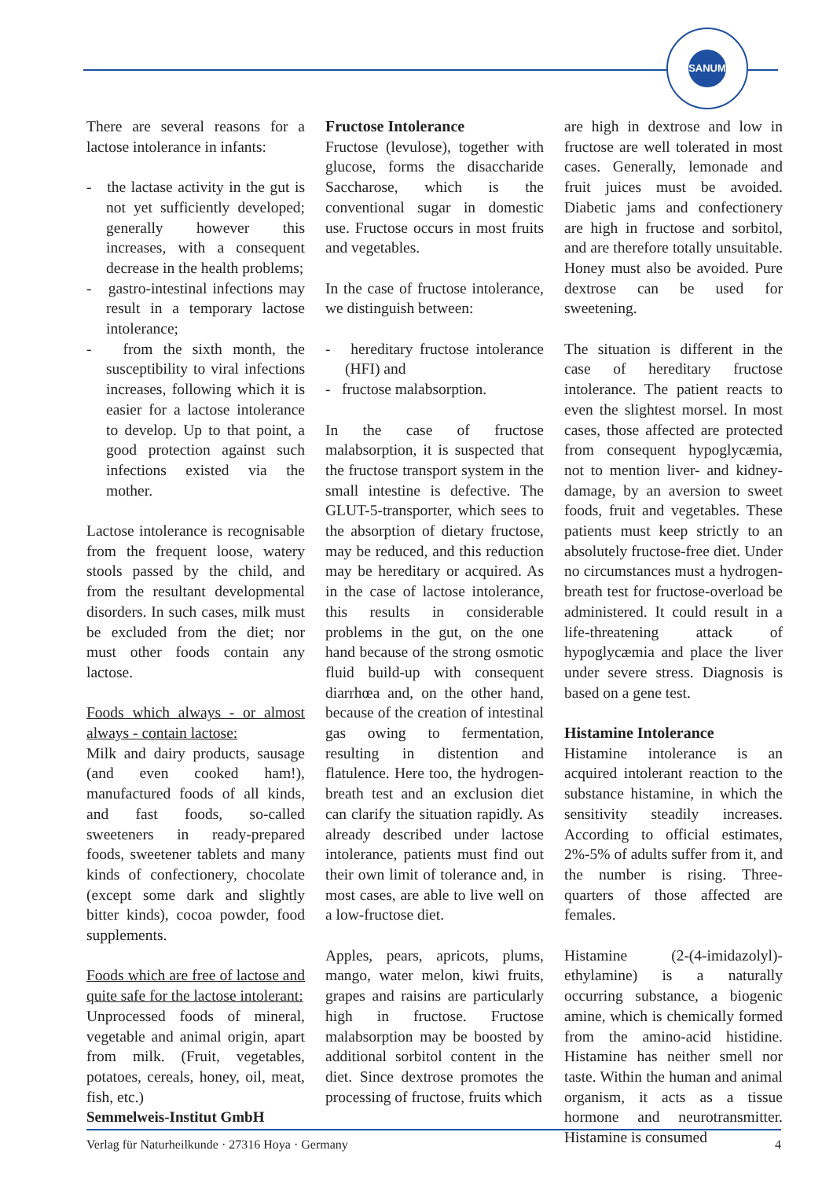SANUM
There are several reasons for a lactose intolerance in infants:
- the lactase activity in the gut is not yet sufficiently developed; generally however this increases, with a consequent decrease in the health problems;
- gastro-intestinal infections may result in a temporary lactose intolerance;
- from the sixth month, the susceptibility to viral infections increases, following which it is easier for a lactose intolerance to develop. Up to that point, a good protection against such infections existed via the mother.
Lactose intolerance is recognisable from the frequent loose, watery stools passed by the child, and from the resultant developmental disorders. In such cases, milk must be excluded from the diet; nor must other foods contain any lactose.
Foods which always - or almost always - contain lactose:
Milk and dairy products, sausage (and even cooked ham!), manufactured foods of all kinds, and fast foods, so-called sweeteners in ready-prepared foods, sweetener tablets and many kinds of confectionery, chocolate (except some dark and slightly bitter kinds), cocoa powder, food supplements.
Foods which are free of lactose and quite safe for the lactose intolerant:
Unprocessed foods of mineral, vegetable and animal origin, apart from milk. (Fruit, vegetables, potatoes, cereals, honey, oil, meat, fish, etc.)
Fructose Intolerance
Fructose (levulose), together with glucose, forms the disaccharide Saccharose, which is the conventional sugar in domestic use. Fructose occurs in most fruits and vegetables.
In the case of fructose intolerance, we distinguish between:
- hereditary fructose intolerance (HFI) and
- fructose malabsorption.
In the case of fructose malabsorption, it is suspected that the fructose transport system in the small intestine is defective. The GLUT-5-transporter, which sees to the absorption of dietary fructose, may be reduced, and this reduction may be hereditary or acquired. As in the case of lactose intolerance, this results in considerable problems in the gut, on the one hand because of the strong osmotic fluid build-up with consequent diarrhœa and, on the other hand, because of the creation of intestinal gas owing to fermentation, resulting in distention and flatulence. Here too, the hydrogen-breath test and an exclusion diet can clarify the situation rapidly. As already described under lactose intolerance, patients must find out their own limit of tolerance and, in most cases, are able to live well on a low-fructose diet.
Apples, pears, apricots, plums, mango, water melon, kiwi fruits, grapes and raisins are particularly high in fructose. Fructose malabsorption may be boosted by additional sorbitol content in the diet. Since dextrose promotes the processing of fructose, fruits which
are high in dextrose and low in fructose are well tolerated in most cases. Generally, lemonade and fruit juices must be avoided. Diabetic jams and confectionery are high in fructose and sorbitol, and are therefore totally unsuitable. Honey must also be avoided. Pure dextrose can be used for sweetening.
The situation is different in the case of hereditary fructose intolerance. The patient reacts to even the slightest morsel. In most cases, those affected are protected from consequent hypoglycæmia, not to mention liver- and kidney-damage, by an aversion to sweet foods, fruit and vegetables. These patients must keep strictly to an absolutely fructose-free diet. Under no circumstances must a hydrogen-breath test for fructose-overload be administered. It could result in a life-threatening attack of hypoglycæmia and place the liver under severe stress. Diagnosis is based on a gene test.
Histamine Intolerance
Histamine intolerance is an acquired intolerant reaction to the substance histamine, in which the sensitivity steadily increases. According to official estimates, 2%-5% of adults suffer from it, and the number is rising. Three-quarters of those affected are females.
Histamine (2-(4-imidazolyl)-ethylamine) is a naturally occurring substance, a biogenic amine, which is chemically formed from the amino-acid histidine. Histamine has neither smell nor taste. Within the human and animal organism, it acts as a tissue hormone and neurotransmitter. Histamine is consumed
Semmelweis-Institut GmbH
Verlag für Naturheilkunde · 27316 Hoya · Germany 4